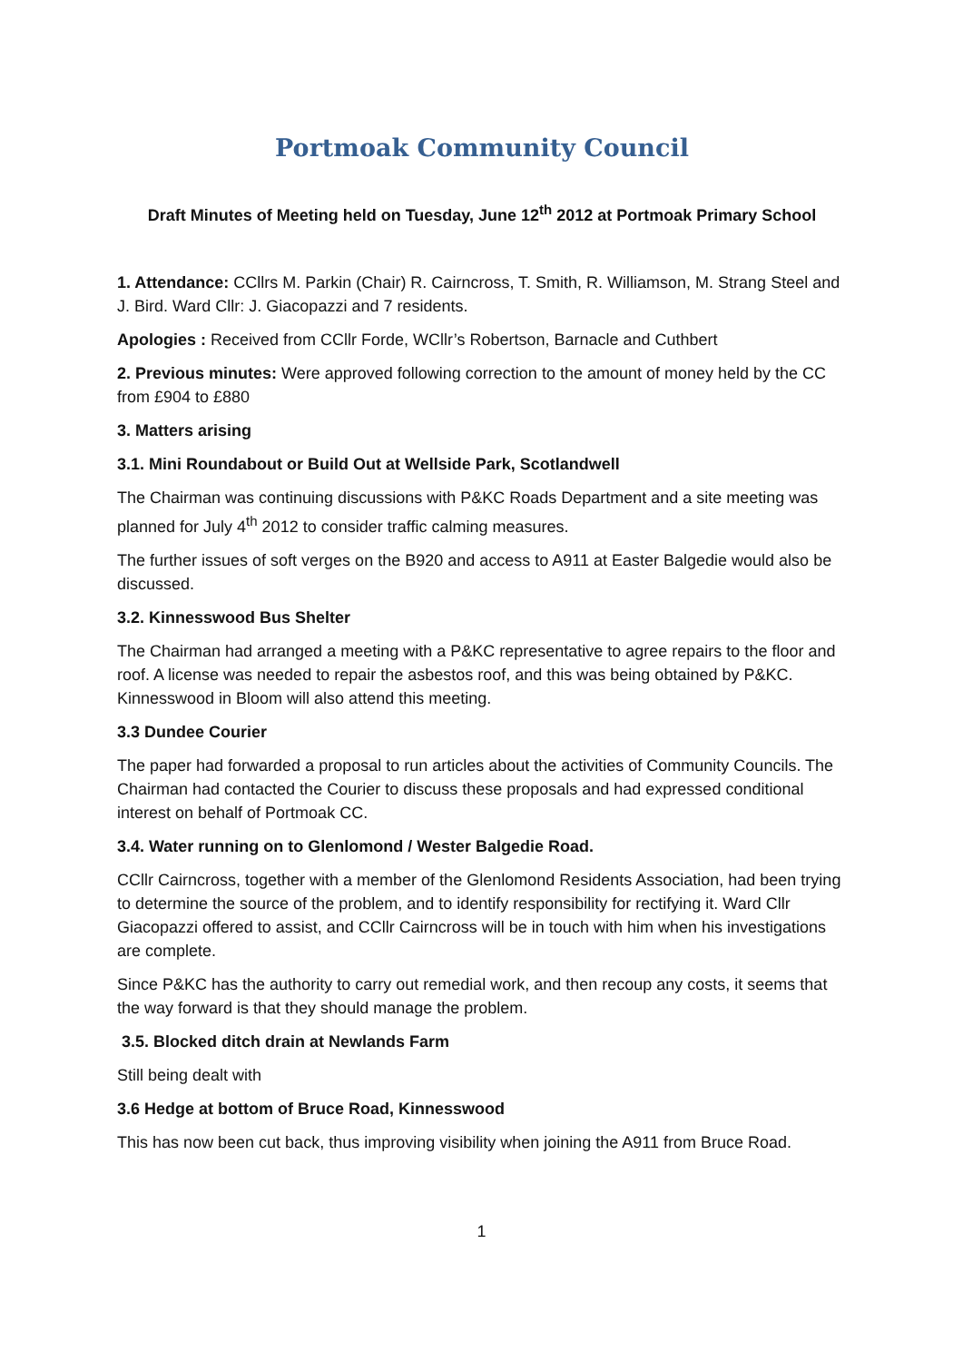Portmoak Community Council
Draft Minutes of Meeting held on Tuesday, June 12<sup>th</sup> 2012 at Portmoak Primary School
1. Attendance: CCllrs M. Parkin (Chair) R. Cairncross, T. Smith, R. Williamson, M. Strang Steel and J. Bird. Ward Cllr: J. Giacopazzi and 7 residents.
Apologies : Received from CCllr Forde, WCllr’s Robertson, Barnacle and Cuthbert
2. Previous minutes: Were approved following correction to the amount of money held by the CC from £904 to £880
3. Matters arising
3.1. Mini Roundabout or Build Out at Wellside Park, Scotlandwell
The Chairman was continuing discussions with P&KC Roads Department and a site meeting was planned for July 4<sup>th</sup> 2012 to consider traffic calming measures.
The further issues of soft verges on the B920 and access to A911 at Easter Balgedie would also be discussed.
3.2. Kinnesswood Bus Shelter
The Chairman had arranged a meeting with a P&KC representative to agree repairs to the floor and roof. A license was needed to repair the asbestos roof, and this was being obtained by P&KC. Kinnesswood in Bloom will also attend this meeting.
3.3 Dundee Courier
The paper had forwarded a proposal to run articles about the activities of Community Councils. The Chairman had contacted the Courier to discuss these proposals and had expressed conditional interest on behalf of Portmoak CC.
3.4. Water running on to Glenlomond / Wester Balgedie Road.
CCllr Cairncross, together with a member of the Glenlomond Residents Association, had been trying to determine the source of the problem, and to identify responsibility for rectifying it. Ward Cllr Giacopazzi offered to assist, and CCllr Cairncross will be in touch with him when his investigations are complete.
Since P&KC has the authority to carry out remedial work, and then recoup any costs, it seems that the way forward is that they should manage the problem.
3.5. Blocked ditch drain at Newlands Farm
Still being dealt with
3.6 Hedge at bottom of Bruce Road, Kinnesswood
This has now been cut back, thus improving visibility when joining the A911 from Bruce Road.
1